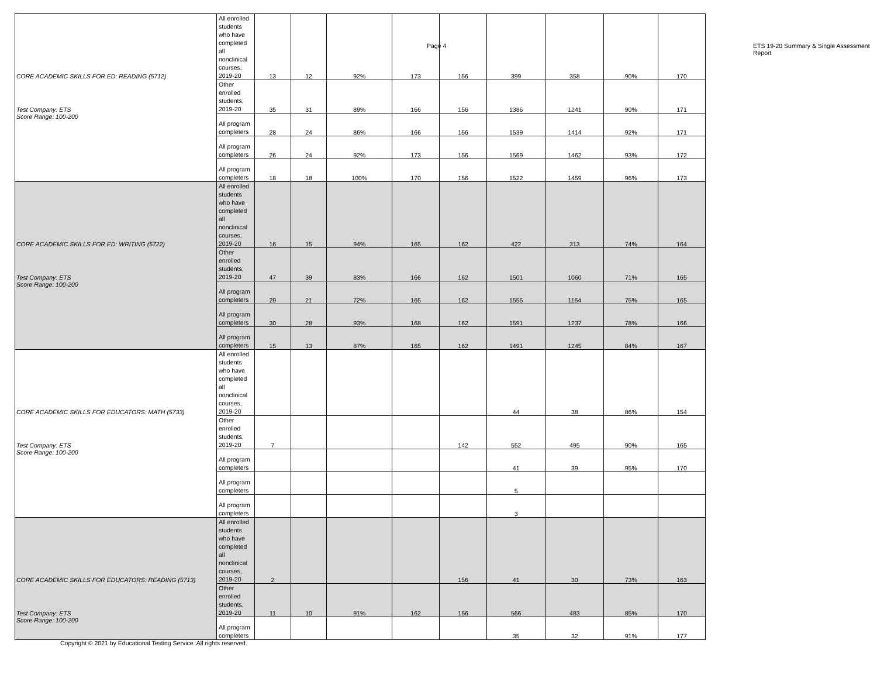Page 4 ETS 19-20 Summary & Single Assessment Report
| CORE ACADEMIC SKILLS FOR ED: READING (5712) Test Company: ETS Score Range: 100-200 | All enrolled students who have completed all nonclinical courses, 2019-20 | 13 | 12 | 92% | 173 | 156 | 399 | 358 | 90% | 170 |
| | Other enrolled students, 2019-20 | 35 | 31 | 89% | 166 | 156 | 1386 | 1241 | 90% | 171 |
| | All program completers | 28 | 24 | 86% | 166 | 156 | 1539 | 1414 | 92% | 171 |
| | All program completers | 26 | 24 | 92% | 173 | 156 | 1569 | 1462 | 93% | 172 |
| | All program completers | 18 | 18 | 100% | 170 | 156 | 1522 | 1459 | 96% | 173 |
| CORE ACADEMIC SKILLS FOR ED: WRITING (5722) Test Company: ETS Score Range: 100-200 | All enrolled students who have completed all nonclinical courses, 2019-20 | 16 | 15 | 94% | 165 | 162 | 422 | 313 | 74% | 164 |
| | Other enrolled students, 2019-20 | 47 | 39 | 83% | 166 | 162 | 1501 | 1060 | 71% | 165 |
| | All program completers | 29 | 21 | 72% | 165 | 162 | 1555 | 1164 | 75% | 165 |
| | All program completers | 30 | 28 | 93% | 168 | 162 | 1591 | 1237 | 78% | 166 |
| | All program completers | 15 | 13 | 87% | 165 | 162 | 1491 | 1245 | 84% | 167 |
| CORE ACADEMIC SKILLS FOR EDUCATORS: MATH (5733) Test Company: ETS Score Range: 100-200 | All enrolled students who have completed all nonclinical courses, 2019-20 | | | | | | 44 | 38 | 86% | 154 |
| | Other enrolled students, 2019-20 | 7 | | | | 142 | 552 | 495 | 90% | 165 |
| | All program completers | | | | | | 41 | 39 | 95% | 170 |
| | All program completers | | | | | | 5 | | | |
| | All program completers | | | | | | 3 | | | |
| CORE ACADEMIC SKILLS FOR EDUCATORS: READING (5713) Test Company: ETS Score Range: 100-200 | All enrolled students who have completed all nonclinical courses, 2019-20 | 2 | | | | 156 | 41 | 30 | 73% | 163 |
| | Other enrolled students, 2019-20 | 11 | 10 | 91% | 162 | 156 | 566 | 483 | 85% | 170 |
| | All program completers | | | | | | 35 | 32 | 91% | 177 |
Copyright © 2021 by Educational Testing Service. All rights reserved.